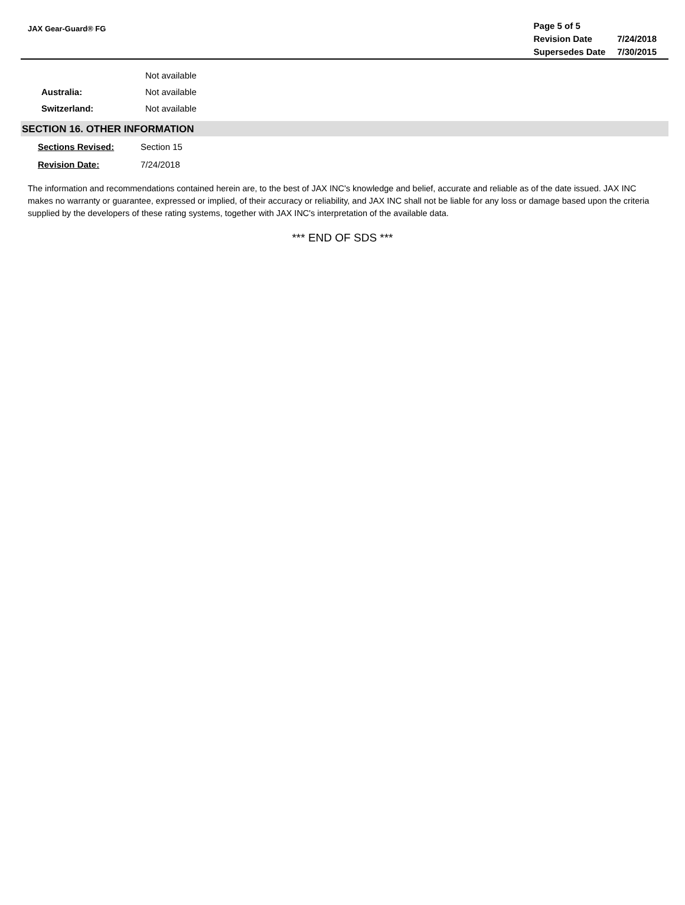JAX Gear-Guard® FG
| Page 5 of 5 | |
| Revision Date | 7/24/2018 |
| Supersedes Date | 7/30/2015 |
Not available
Australia: Not available
Switzerland: Not available
SECTION 16. OTHER INFORMATION
Sections Revised: Section 15
Revision Date: 7/24/2018
The information and recommendations contained herein are, to the best of JAX INC's knowledge and belief, accurate and reliable as of the date issued. JAX INC makes no warranty or guarantee, expressed or implied, of their accuracy or reliability, and JAX INC shall not be liable for any loss or damage based upon the criteria supplied by the developers of these rating systems, together with JAX INC's interpretation of the available data.
*** END OF SDS ***